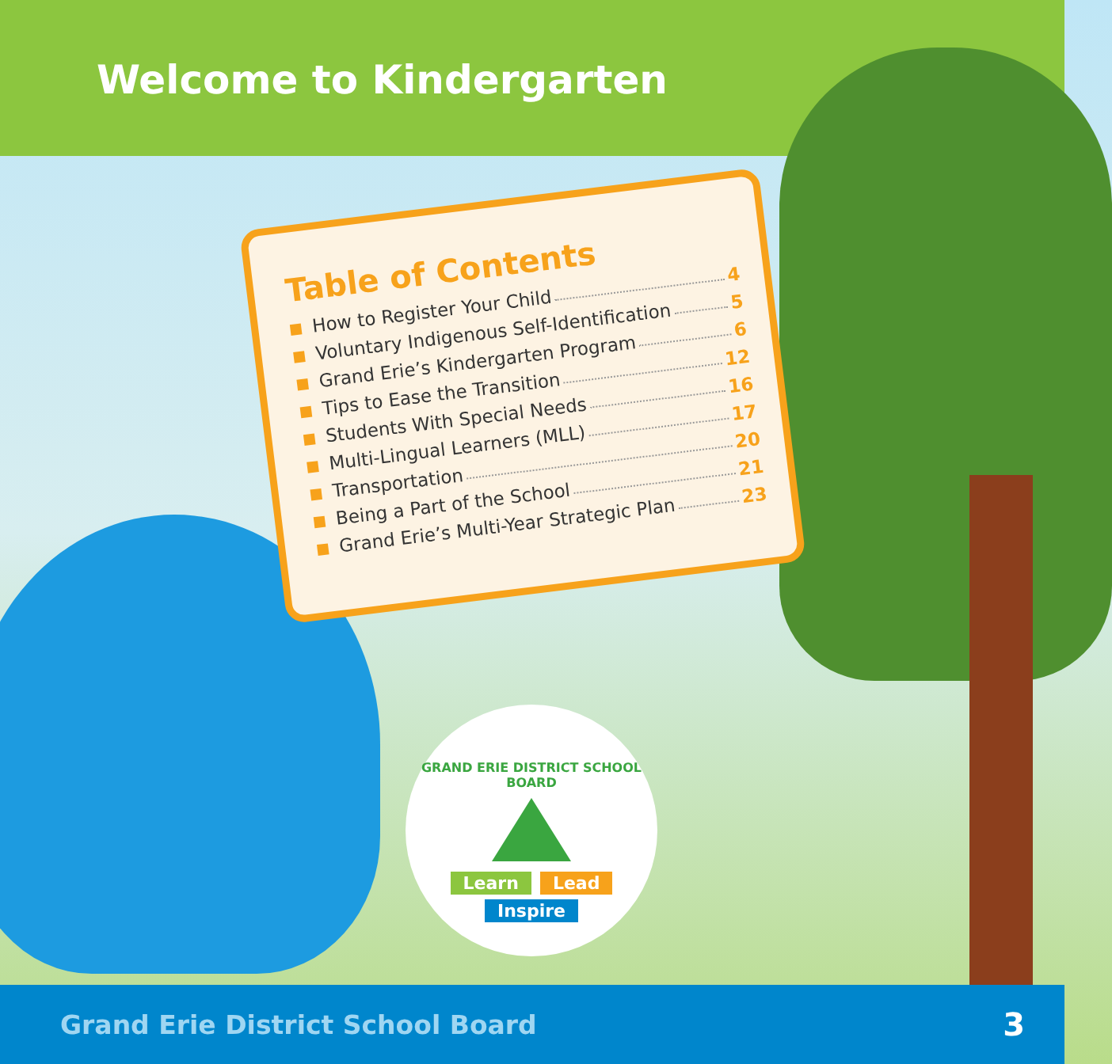Welcome to Kindergarten
Table of Contents
How to Register Your Child 4
Voluntary Indigenous Self-Identification 5
Grand Erie’s Kindergarten Program 6
Tips to Ease the Transition 12
Students With Special Needs 16
Multi-Lingual Learners (MLL) 17
Transportation 20
Being a Part of the School 21
Grand Erie’s Multi-Year Strategic Plan 23
GRAND ERIE DISTRICT SCHOOL BOARD
Learn Lead
Inspire
Grand Erie District School Board 3